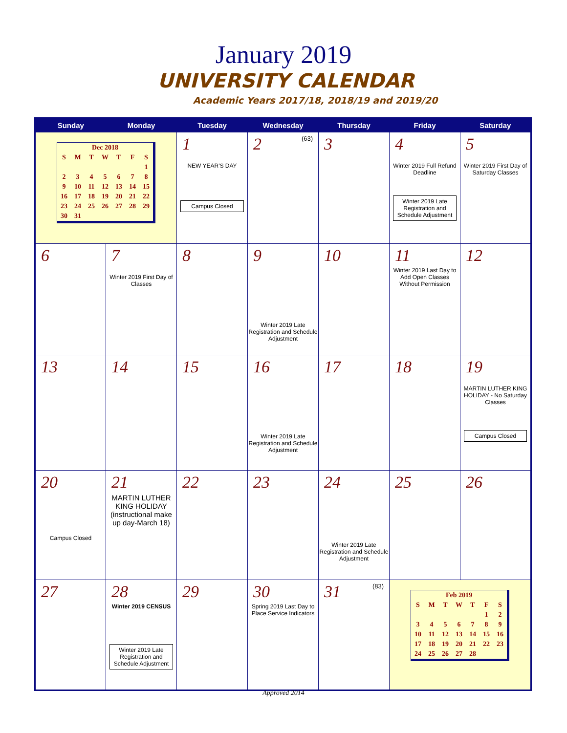January 2019
UNIVERSITY CALENDAR
Academic Years 2017/18, 2018/19 and 2019/20
| Sunday | Monday | Tuesday | Wednesday | Thursday | Friday | Saturday |
| --- | --- | --- | --- | --- | --- | --- |
| / Dec 2018 / / / / / / / / S / M / T / W / T / F / S / / / / / / / / 1 / / 2 / 3 / 4 / 5 / 6 / 7 / 8 / / 9 / 10 / 11 / 12 / 13 / 14 / 15 / / 16 / 17 / 18 / 19 / 20 / 21 / 22 / / 23 / 24 / 25 / 26 / 27 / 28 / 29 / / 30 / 31 / / / / / / | | 1 NEW YEAR'S DAY Campus Closed | 2 (63) | 3 | 4 Winter 2019 Full Refund Deadline Winter 2019 Late Registration and Schedule Adjustment | 5 Winter 2019 First Day of Saturday Classes |
| 6 | 7 Winter 2019 First Day of Classes | 8 | 9 Winter 2019 Late Registration and Schedule Adjustment | 10 | 11 Winter 2019 Last Day to Add Open Classes Without Permission | 12 |
| 13 | 14 | 15 | 16 Winter 2019 Late Registration and Schedule Adjustment | 17 | 18 | 19 MARTIN LUTHER KING HOLIDAY - No Saturday Classes Campus Closed |
| 20 Campus Closed | 21 MARTIN LUTHER KING HOLIDAY (instructional make up day-March 18) | 22 | 23 | 24 Winter 2019 Late Registration and Schedule Adjustment | 25 | 26 |
| 27 | 28 Winter 2019 CENSUS Winter 2019 Late Registration and Schedule Adjustment | 29 | 30 Spring 2019 Last Day to Place Service Indicators | 31 (83) | / Feb 2019 / / / / / / / / S / M / T / W / T / F / S / / / / / / / 1 / 2 / / 3 / 4 / 5 / 6 / 7 / 8 / 9 / / 10 / 11 / 12 / 13 / 14 / 15 / 16 / / 17 / 18 / 19 / 20 / 21 / 22 / 23 / / 24 / 25 / 26 / 27 / 28 / / / | |
Approved 2014